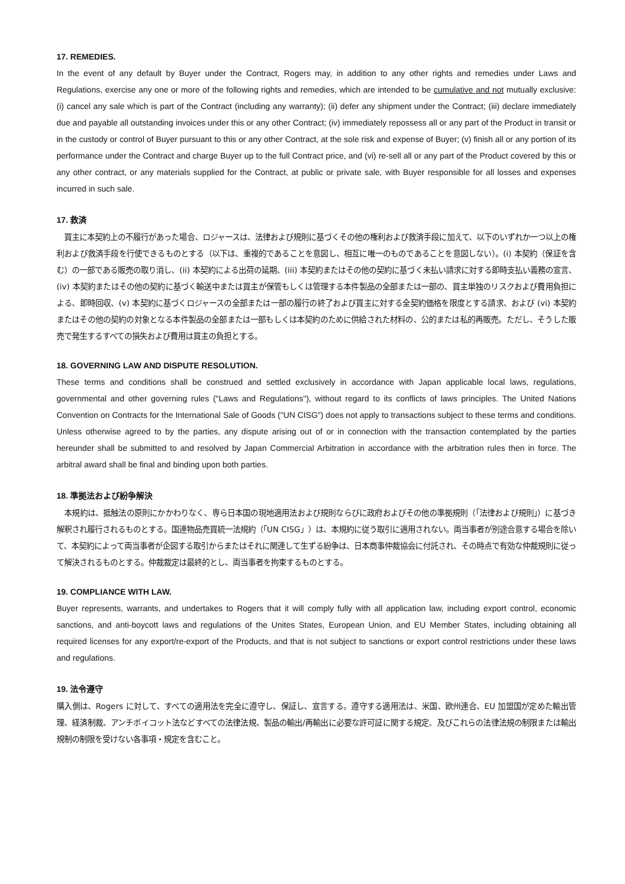17. REMEDIES.
In the event of any default by Buyer under the Contract, Rogers may, in addition to any other rights and remedies under Laws and Regulations, exercise any one or more of the following rights and remedies, which are intended to be cumulative and not mutually exclusive: (i) cancel any sale which is part of the Contract (including any warranty); (ii) defer any shipment under the Contract; (iii) declare immediately due and payable all outstanding invoices under this or any other Contract; (iv) immediately repossess all or any part of the Product in transit or in the custody or control of Buyer pursuant to this or any other Contract, at the sole risk and expense of Buyer; (v) finish all or any portion of its performance under the Contract and charge Buyer up to the full Contract price, and (vi) re-sell all or any part of the Product covered by this or any other contract, or any materials supplied for the Contract, at public or private sale, with Buyer responsible for all losses and expenses incurred in such sale.
17. 救済
　買主に本契約上の不履行があった場合、ロジャースは、法律および規則に基づくその他の権利および救済手段に加えて、以下のいずれか一つ以上の権利および救済手段を行使できるものとする（以下は、重複的であることを意図し、相互に唯一のものであることを意図しない）。(i) 本契約（保証を含む）の一部である販売の取り消し、(ii) 本契約による出荷の延期、(iii) 本契約またはその他の契約に基づく未払い請求に対する即時支払い義務の宣言、(iv) 本契約またはその他の契約に基づく輸送中または買主が保管もしくは管理する本件製品の全部または一部の、買主単独のリスクおよび費用負担による、即時回収、(v) 本契約に基づくロジャースの全部または一部の履行の終了および買主に対する全契約価格を限度とする請求、および (vi) 本契約またはその他の契約の対象となる本件製品の全部または一部もしくは本契約のために供給された材料の、公的または私的再販売。ただし、そうした販売で発生するすべての損失および費用は買主の負担とする。
18. GOVERNING LAW AND DISPUTE RESOLUTION.
These terms and conditions shall be construed and settled exclusively in accordance with Japan applicable local laws, regulations, governmental and other governing rules ("Laws and Regulations"), without regard to its conflicts of laws principles. The United Nations Convention on Contracts for the International Sale of Goods ("UN CISG") does not apply to transactions subject to these terms and conditions. Unless otherwise agreed to by the parties, any dispute arising out of or in connection with the transaction contemplated by the parties hereunder shall be submitted to and resolved by Japan Commercial Arbitration in accordance with the arbitration rules then in force. The arbitral award shall be final and binding upon both parties.
18. 準拠法および紛争解決
　本規約は、抵触法の原則にかかわりなく、専ら日本国の現地適用法および規則ならびに政府およびその他の準拠規則（「法律および規則」）に基づき解釈され履行されるものとする。国連物品売買統一法規約（「UN CISG」）は、本規約に従う取引に適用されない。両当事者が別途合意する場合を除いて、本契約によって両当事者が企図する取引からまたはそれに関連して生ずる紛争は、日本商事仲裁協会に付託され、その時点で有効な仲裁規則に従って解決されるものとする。仲裁裁定は最終的とし、両当事者を拘束するものとする。
19. COMPLIANCE WITH LAW.
Buyer represents, warrants, and undertakes to Rogers that it will comply fully with all application law, including export control, economic sanctions, and anti-boycott laws and regulations of the Unites States, European Union, and EU Member States, including obtaining all required licenses for any export/re-export of the Products, and that is not subject to sanctions or export control restrictions under these laws and regulations.
19. 法令遵守
購入側は、Rogers に対して、すべての適用法を完全に遵守し、保証し、宣言する。遵守する適用法は、米国、欧州連合、EU 加盟国が定めた輸出管理、経済制裁、アンチボイコット法などすべての法律法規、製品の輸出/再輸出に必要な許可証に関する規定、及びこれらの法律法規の制限または輸出規制の制限を受けない各事項・規定を含むこと。